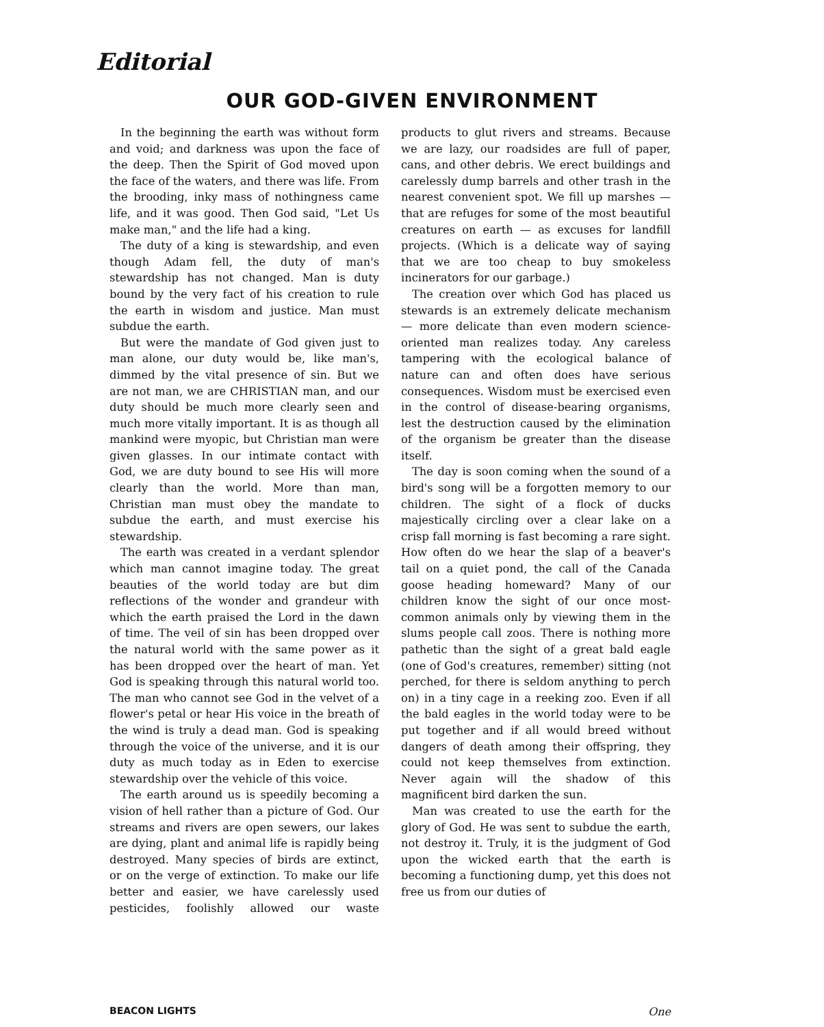Editorial
OUR GOD-GIVEN ENVIRONMENT
In the beginning the earth was without form and void; and darkness was upon the face of the deep. Then the Spirit of God moved upon the face of the waters, and there was life. From the brooding, inky mass of nothingness came life, and it was good. Then God said, "Let Us make man," and the life had a king.
The duty of a king is stewardship, and even though Adam fell, the duty of man's stewardship has not changed. Man is duty bound by the very fact of his creation to rule the earth in wisdom and justice. Man must subdue the earth.
But were the mandate of God given just to man alone, our duty would be, like man's, dimmed by the vital presence of sin. But we are not man, we are CHRISTIAN man, and our duty should be much more clearly seen and much more vitally important. It is as though all mankind were myopic, but Christian man were given glasses. In our intimate contact with God, we are duty bound to see His will more clearly than the world. More than man, Christian man must obey the mandate to subdue the earth, and must exercise his stewardship.
The earth was created in a verdant splendor which man cannot imagine today. The great beauties of the world today are but dim reflections of the wonder and grandeur with which the earth praised the Lord in the dawn of time. The veil of sin has been dropped over the natural world with the same power as it has been dropped over the heart of man. Yet God is speaking through this natural world too. The man who cannot see God in the velvet of a flower's petal or hear His voice in the breath of the wind is truly a dead man. God is speaking through the voice of the universe, and it is our duty as much today as in Eden to exercise stewardship over the vehicle of this voice.
The earth around us is speedily becoming a vision of hell rather than a picture of God. Our streams and rivers are open sewers, our lakes are dying, plant and animal life is rapidly being destroyed. Many species of birds are extinct, or on the verge of extinction. To make our life better and easier, we have carelessly used pesticides, foolishly allowed our waste products to glut rivers and streams. Because we are lazy, our roadsides are full of paper, cans, and other debris. We erect buildings and carelessly dump barrels and other trash in the nearest convenient spot. We fill up marshes — that are refuges for some of the most beautiful creatures on earth — as excuses for landfill projects. (Which is a delicate way of saying that we are too cheap to buy smokeless incinerators for our garbage.)
The creation over which God has placed us stewards is an extremely delicate mechanism — more delicate than even modern science-oriented man realizes today. Any careless tampering with the ecological balance of nature can and often does have serious consequences. Wisdom must be exercised even in the control of disease-bearing organisms, lest the destruction caused by the elimination of the organism be greater than the disease itself.
The day is soon coming when the sound of a bird's song will be a forgotten memory to our children. The sight of a flock of ducks majestically circling over a clear lake on a crisp fall morning is fast becoming a rare sight. How often do we hear the slap of a beaver's tail on a quiet pond, the call of the Canada goose heading homeward? Many of our children know the sight of our once most-common animals only by viewing them in the slums people call zoos. There is nothing more pathetic than the sight of a great bald eagle (one of God's creatures, remember) sitting (not perched, for there is seldom anything to perch on) in a tiny cage in a reeking zoo. Even if all the bald eagles in the world today were to be put together and if all would breed without dangers of death among their offspring, they could not keep themselves from extinction. Never again will the shadow of this magnificent bird darken the sun.
Man was created to use the earth for the glory of God. He was sent to subdue the earth, not destroy it. Truly, it is the judgment of God upon the wicked earth that the earth is becoming a functioning dump, yet this does not free us from our duties of
BEACON LIGHTS One